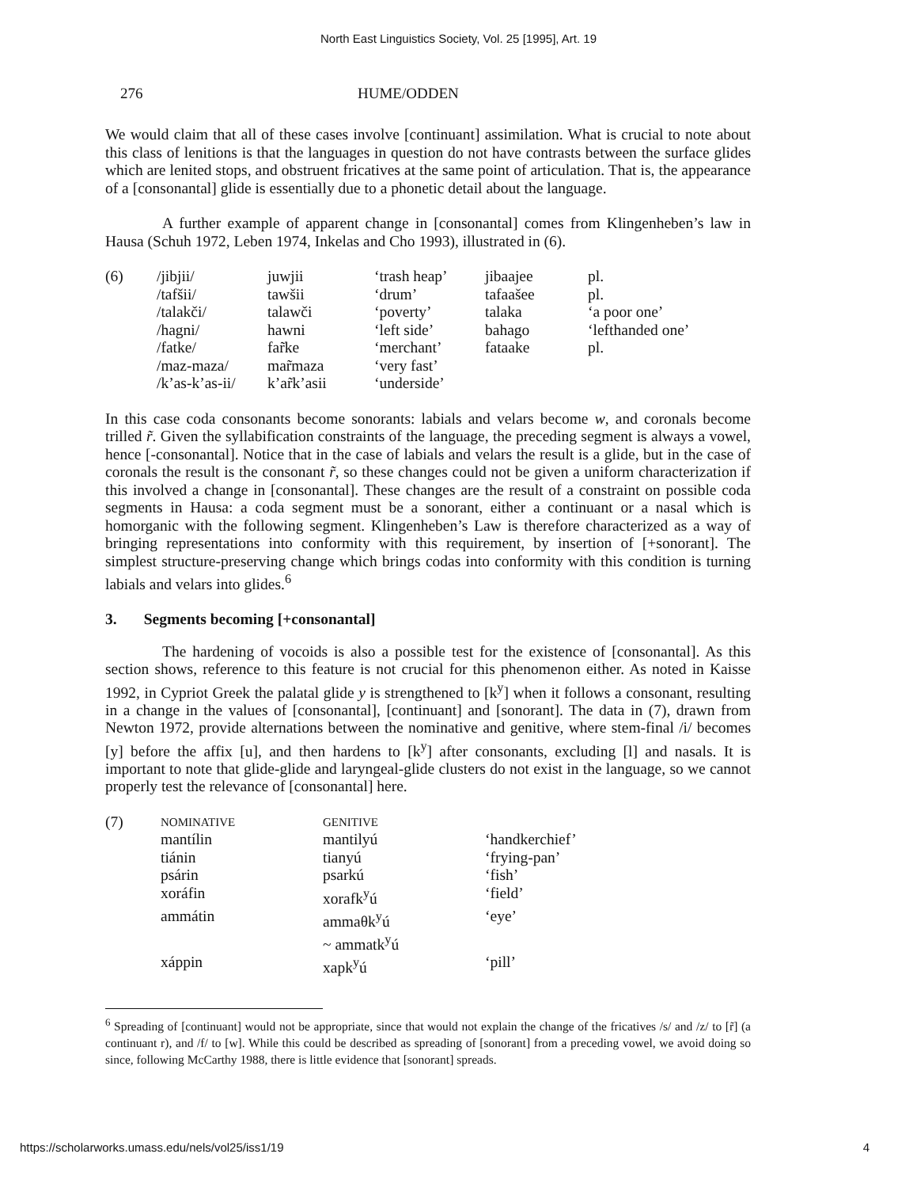North East Linguistics Society, Vol. 25 [1995], Art. 19
276 HUME/ODDEN
We would claim that all of these cases involve [continuant] assimilation. What is crucial to note about this class of lenitions is that the languages in question do not have contrasts between the surface glides which are lenited stops, and obstruent fricatives at the same point of articulation. That is, the appearance of a [consonantal] glide is essentially due to a phonetic detail about the language.
A further example of apparent change in [consonantal] comes from Klingenheben’s law in Hausa (Schuh 1972, Leben 1974, Inkelas and Cho 1993), illustrated in (6).
| (6) | /jibjii/ | juwjii | ‘trash heap’ | jibaajee | pl. |
| | /tafšii/ | tawšii | ‘drum’ | tafaašee | pl. |
| | /talakči/ | talawči | ‘poverty’ | talaka | ‘a poor one’ |
| | /hagni/ | hawni | ‘left side’ | bahago | ‘lefthanded one’ |
| | /fatke/ | far̃ke | ‘merchant’ | fataake | pl. |
| | /maz-maza/ | mar̃maza | ‘very fast’ | | |
| | /k’as-k’as-ii/ | k’ar̃k’asii | ‘underside’ | | |
In this case coda consonants become sonorants: labials and velars become w, and coronals become trilled r̃. Given the syllabification constraints of the language, the preceding segment is always a vowel, hence [-consonantal]. Notice that in the case of labials and velars the result is a glide, but in the case of coronals the result is the consonant r̃, so these changes could not be given a uniform characterization if this involved a change in [consonantal]. These changes are the result of a constraint on possible coda segments in Hausa: a coda segment must be a sonorant, either a continuant or a nasal which is homorganic with the following segment. Klingenheben’s Law is therefore characterized as a way of bringing representations into conformity with this requirement, by insertion of [+sonorant]. The simplest structure-preserving change which brings codas into conformity with this condition is turning labials and velars into glides.<sup>6</sup>
3. Segments becoming [+consonantal]
The hardening of vocoids is also a possible test for the existence of [consonantal]. As this section shows, reference to this feature is not crucial for this phenomenon either. As noted in Kaisse 1992, in Cypriot Greek the palatal glide y is strengthened to [k<sup>y</sup>] when it follows a consonant, resulting in a change in the values of [consonantal], [continuant] and [sonorant]. The data in (7), drawn from Newton 1972, provide alternations between the nominative and genitive, where stem-final /i/ becomes [y] before the affix [u], and then hardens to [k<sup>y</sup>] after consonants, excluding [l] and nasals. It is important to note that glide-glide and laryngeal-glide clusters do not exist in the language, so we cannot properly test the relevance of [consonantal] here.
| (7) | NOMINATIVE | GENITIVE | |
| | mantílin | mantilyú | ‘handkerchief’ |
| | tiánin | tianyú | ‘frying-pan’ |
| | psárin | psarkú | ‘fish’ |
| | xoráfin | xorafk<sup>y</sup>ú | ‘field’ |
| | ammátin | ammaθk<sup>y</sup>ú ~ ammatk<sup>y</sup>ú | ‘eye’ |
| | xáppin | xapk<sup>y</sup>ú | ‘pill’ |
<sup>6</sup> Spreading of [continuant] would not be appropriate, since that would not explain the change of the fricatives /s/ and /z/ to [r̃] (a continuant r), and /f/ to [w]. While this could be described as spreading of [sonorant] from a preceding vowel, we avoid doing so since, following McCarthy 1988, there is little evidence that [sonorant] spreads.
https://scholarworks.umass.edu/nels/vol25/iss1/19 4